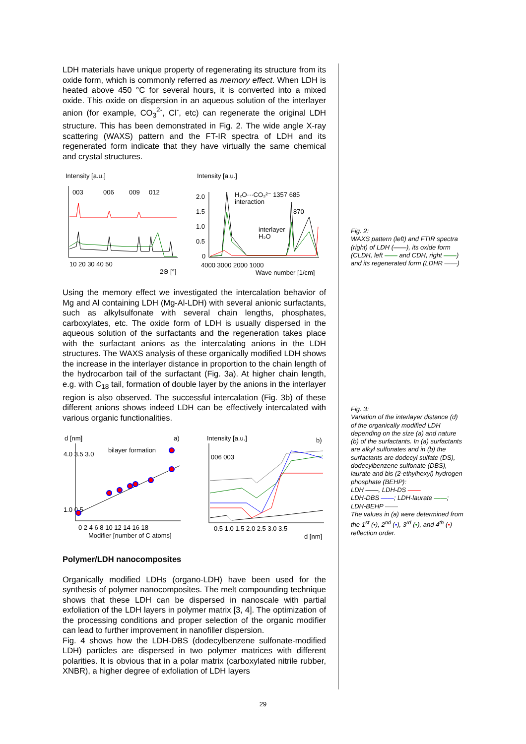LDH materials have unique property of regenerating its structure from its oxide form, which is commonly referred as memory effect. When LDH is heated above 450 °C for several hours, it is converted into a mixed oxide. This oxide on dispersion in an aqueous solution of the interlayer anion (for example, CO<sub>3</sub><sup>2-</sup>, Cl<sup>-</sup>, etc) can regenerate the original LDH structure. This has been demonstrated in Fig. 2. The wide angle X-ray scattering (WAXS) pattern and the FT-IR spectra of LDH and its regenerated form indicate that they have virtually the same chemical and crystal structures.
Intensity [a.u.]
003
006
009
012
10 20 30 40 50
2Θ [°]
Intensity [a.u.]
H₂O···CO₃²⁻ 1357 685
interaction
870
interlayer
H₂O
2.0
1.5
1.0
0.5
0
4000 3000 2000 1000
Wave number [1/cm]
Using the memory effect we investigated the intercalation behavior of Mg and Al containing LDH (Mg-Al-LDH) with several anionic surfactants, such as alkylsulfonate with several chain lengths, phosphates, carboxylates, etc. The oxide form of LDH is usually dispersed in the aqueous solution of the surfactants and the regeneration takes place with the surfactant anions as the intercalating anions in the LDH structures. The WAXS analysis of these organically modified LDH shows the increase in the interlayer distance in proportion to the chain length of the hydrocarbon tail of the surfactant (Fig. 3a). At higher chain length, e.g. with C<sub>18</sub> tail, formation of double layer by the anions in the interlayer region is also observed. The successful intercalation (Fig. 3b) of these different anions shows indeed LDH can be effectively intercalated with various organic functionalities.
d [nm]
a)
bilayer formation
4.0 3.5 3.0
1.0 0.5
0 2 4 6 8 10 12 14 16 18
Modifier [number of C atoms]
Intensity [a.u.]
b)
006 003
0.5 1.0 1.5 2.0 2.5 3.0 3.5
d [nm]
Polymer/LDH nanocomposites
Organically modified LDHs (organo-LDH) have been used for the synthesis of polymer nanocomposites. The melt compounding technique shows that these LDH can be dispersed in nanoscale with partial exfoliation of the LDH layers in polymer matrix [3, 4]. The optimization of the processing conditions and proper selection of the organic modifier can lead to further improvement in nanofiller dispersion.
Fig. 4 shows how the LDH-DBS (dodecylbenzene sulfonate-modified LDH) particles are dispersed in two polymer matrices with different polarities. It is obvious that in a polar matrix (carboxylated nitrile rubber, XNBR), a higher degree of exfoliation of LDH layers
Fig. 2:
WAXS pattern (left) and FTIR spectra (right) of LDH (——), its oxide form (CLDH, left —— and CDH, right ——) and its regenerated form (LDHR ——)
Fig. 3:
Variation of the interlayer distance (d) of the organically modified LDH depending on the size (a) and nature (b) of the surfactants. In (a) surfactants are alkyl sulfonates and in (b) the surfactants are dodecyl sulfate (DS), dodecylbenzene sulfonate (DBS), laurate and bis (2-ethylhexyl) hydrogen phosphate (BEHP):
LDH ——, LDH-DS ——
LDH-DBS ——; LDH-laurate ——;
LDH-BEHP ——
The values in (a) were determined from the 1<sup>st</sup> (•), 2<sup>nd</sup> (•), 3<sup>rd</sup> (•), and 4<sup>th</sup> (•) reflection order.
29